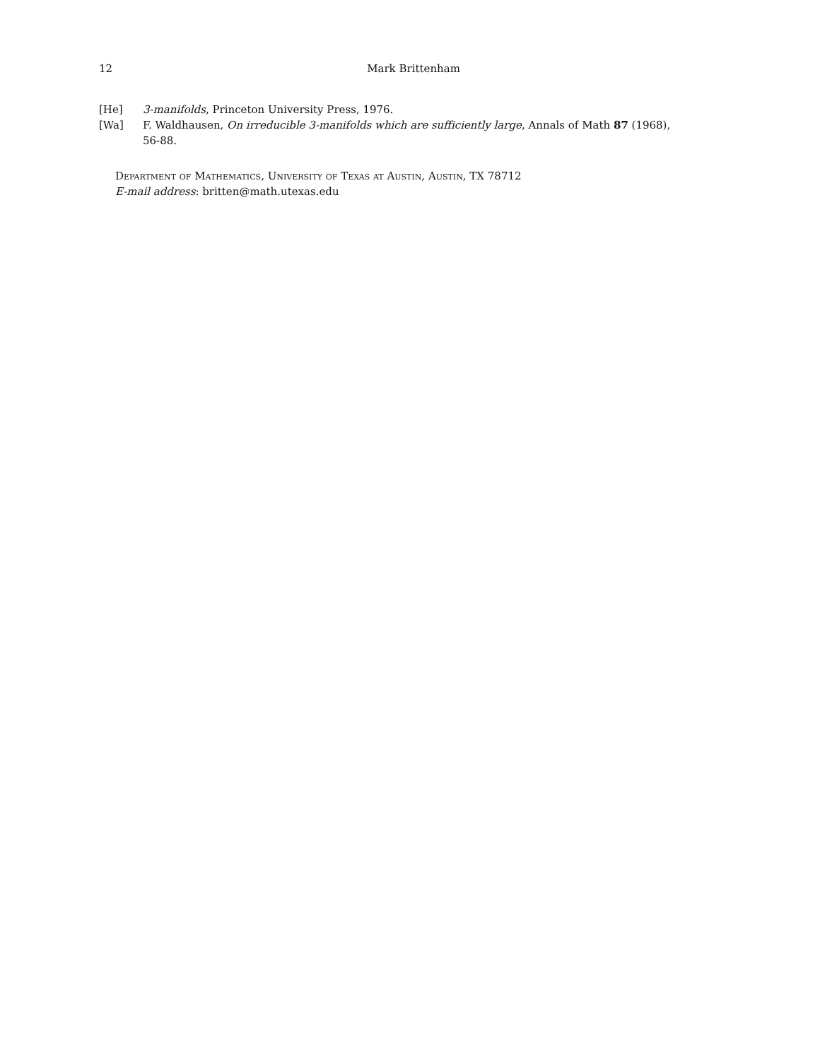12
Mark Brittenham
[He] 3-manifolds, Princeton University Press, 1976.
[Wa] F. Waldhausen, On irreducible 3-manifolds which are sufficiently large, Annals of Math 87 (1968), 56-88.
Department of Mathematics, University of Texas at Austin, Austin, TX 78712
E-mail address: britten@math.utexas.edu